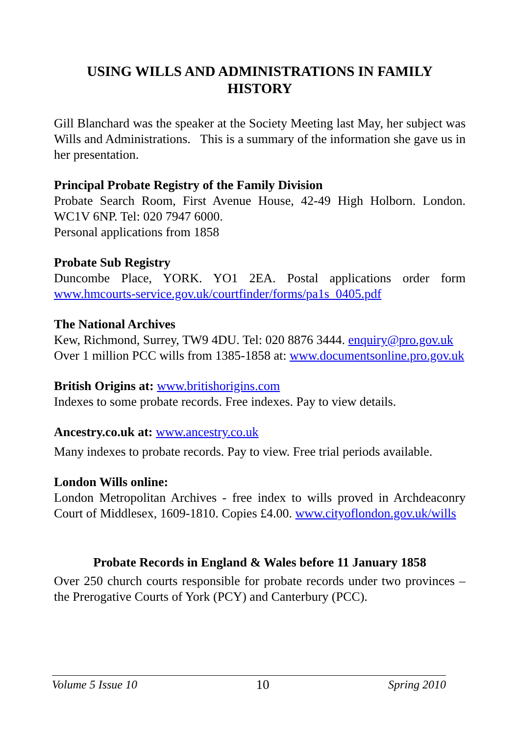USING WILLS AND ADMINISTRATIONS IN FAMILY HISTORY
Gill Blanchard was the speaker at the Society Meeting last May, her subject was Wills and Administrations. This is a summary of the information she gave us in her presentation.
Principal Probate Registry of the Family Division
Probate Search Room, First Avenue House, 42-49 High Holborn. London. WC1V 6NP. Tel: 020 7947 6000.
Personal applications from 1858
Probate Sub Registry
Duncombe Place, YORK. YO1 2EA. Postal applications order form www.hmcourts-service.gov.uk/courtfinder/forms/pa1s_0405.pdf
The National Archives
Kew, Richmond, Surrey, TW9 4DU. Tel: 020 8876 3444. enquiry@pro.gov.uk
Over 1 million PCC wills from 1385-1858 at: www.documentsonline.pro.gov.uk
British Origins at: www.britishorigins.com
Indexes to some probate records. Free indexes. Pay to view details.
Ancestry.co.uk at: www.ancestry.co.uk
Many indexes to probate records. Pay to view. Free trial periods available.
London Wills online:
London Metropolitan Archives - free index to wills proved in Archdeaconry Court of Middlesex, 1609-1810. Copies £4.00. www.cityoflondon.gov.uk/wills
Probate Records in England & Wales before 11 January 1858
Over 250 church courts responsible for probate records under two provinces – the Prerogative Courts of York (PCY) and Canterbury (PCC).
Volume 5 Issue 10 10 Spring 2010